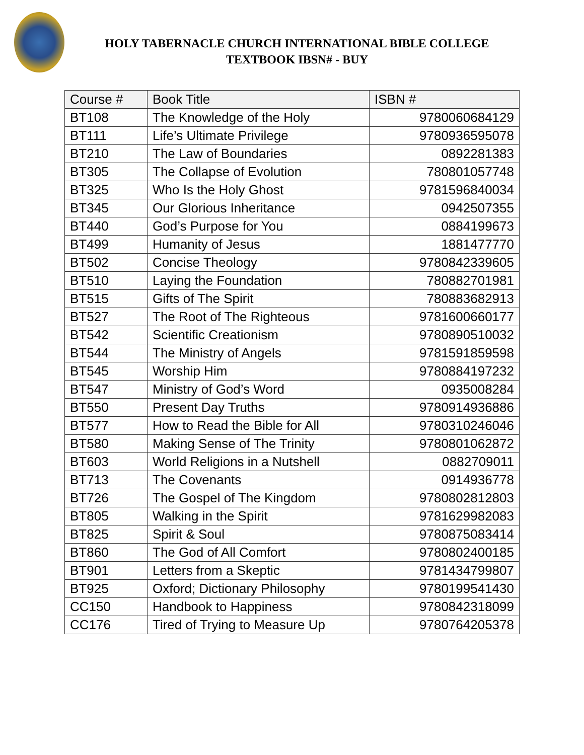HOLY TABERNACLE CHURCH INTERNATIONAL BIBLE COLLEGE
TEXTBOOK IBSN# - BUY
| Course # | Book Title | ISBN # |
| --- | --- | --- |
| BT108 | The Knowledge of the Holy | 9780060684129 |
| BT111 | Life’s Ultimate Privilege | 9780936595078 |
| BT210 | The Law of Boundaries | 0892281383 |
| BT305 | The Collapse of Evolution | 780801057748 |
| BT325 | Who Is the Holy Ghost | 9781596840034 |
| BT345 | Our Glorious Inheritance | 0942507355 |
| BT440 | God’s Purpose for You | 0884199673 |
| BT499 | Humanity of Jesus | 1881477770 |
| BT502 | Concise Theology | 9780842339605 |
| BT510 | Laying the Foundation | 780882701981 |
| BT515 | Gifts of The Spirit | 780883682913 |
| BT527 | The Root of The Righteous | 9781600660177 |
| BT542 | Scientific Creationism | 9780890510032 |
| BT544 | The Ministry of Angels | 9781591859598 |
| BT545 | Worship Him | 9780884197232 |
| BT547 | Ministry of God’s Word | 0935008284 |
| BT550 | Present Day Truths | 9780914936886 |
| BT577 | How to Read the Bible for All | 9780310246046 |
| BT580 | Making Sense of The Trinity | 9780801062872 |
| BT603 | World Religions in a Nutshell | 0882709011 |
| BT713 | The Covenants | 0914936778 |
| BT726 | The Gospel of The Kingdom | 9780802812803 |
| BT805 | Walking in the Spirit | 9781629982083 |
| BT825 | Spirit & Soul | 9780875083414 |
| BT860 | The God of All Comfort | 9780802400185 |
| BT901 | Letters from a Skeptic | 9781434799807 |
| BT925 | Oxford; Dictionary Philosophy | 9780199541430 |
| CC150 | Handbook to Happiness | 9780842318099 |
| CC176 | Tired of Trying to Measure Up | 9780764205378 |